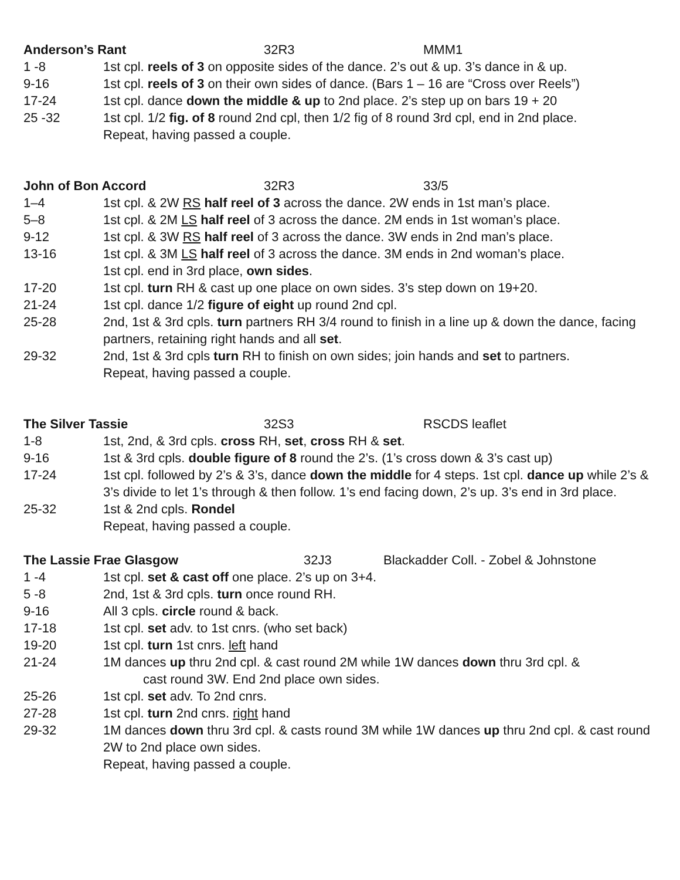Anderson’s Rant 32R3 MMM1
1 -8 1st cpl. reels of 3 on opposite sides of the dance. 2’s out & up. 3’s dance in & up.
9-16 1st cpl. reels of 3 on their own sides of dance. (Bars 1 – 16 are “Cross over Reels”)
17-24 1st cpl. dance down the middle & up to 2nd place. 2’s step up on bars 19 + 20
25 -32 1st cpl. 1/2 fig. of 8 round 2nd cpl, then 1/2 fig of 8 round 3rd cpl, end in 2nd place.
Repeat, having passed a couple.
John of Bon Accord 32R3 33/5
1–4 1st cpl. & 2W RS half reel of 3 across the dance. 2W ends in 1st man’s place.
5–8 1st cpl. & 2M LS half reel of 3 across the dance. 2M ends in 1st woman’s place.
9-12 1st cpl. & 3W RS half reel of 3 across the dance. 3W ends in 2nd man’s place.
13-16 1st cpl. & 3M LS half reel of 3 across the dance. 3M ends in 2nd woman’s place.
1st cpl. end in 3rd place, own sides.
17-20 1st cpl. turn RH & cast up one place on own sides. 3’s step down on 19+20.
21-24 1st cpl. dance 1/2 figure of eight up round 2nd cpl.
25-28 2nd, 1st & 3rd cpls. turn partners RH 3/4 round to finish in a line up & down the dance, facing partners, retaining right hands and all set.
29-32 2nd, 1st & 3rd cpls turn RH to finish on own sides; join hands and set to partners.
Repeat, having passed a couple.
The Silver Tassie 32S3 RSCDS leaflet
1-8 1st, 2nd, & 3rd cpls. cross RH, set, cross RH & set.
9-16 1st & 3rd cpls. double figure of 8 round the 2’s. (1’s cross down & 3’s cast up)
17-24 1st cpl. followed by 2’s & 3’s, dance down the middle for 4 steps. 1st cpl. dance up while 2’s & 3’s divide to let 1’s through & then follow. 1’s end facing down, 2’s up. 3’s end in 3rd place.
25-32 1st & 2nd cpls. Rondel
Repeat, having passed a couple.
The Lassie Frae Glasgow 32J3 Blackadder Coll. - Zobel & Johnstone
1 -4 1st cpl. set & cast off one place. 2’s up on 3+4.
5 -8 2nd, 1st & 3rd cpls. turn once round RH.
9-16 All 3 cpls. circle round & back.
17-18 1st cpl. set adv. to 1st cnrs. (who set back)
19-20 1st cpl. turn 1st cnrs. left hand
21-24 1M dances up thru 2nd cpl. & cast round 2M while 1W dances down thru 3rd cpl. &
cast round 3W. End 2nd place own sides.
25-26 1st cpl. set adv. To 2nd cnrs.
27-28 1st cpl. turn 2nd cnrs. right hand
29-32 1M dances down thru 3rd cpl. & casts round 3M while 1W dances up thru 2nd cpl. & cast round 2W to 2nd place own sides.
Repeat, having passed a couple.